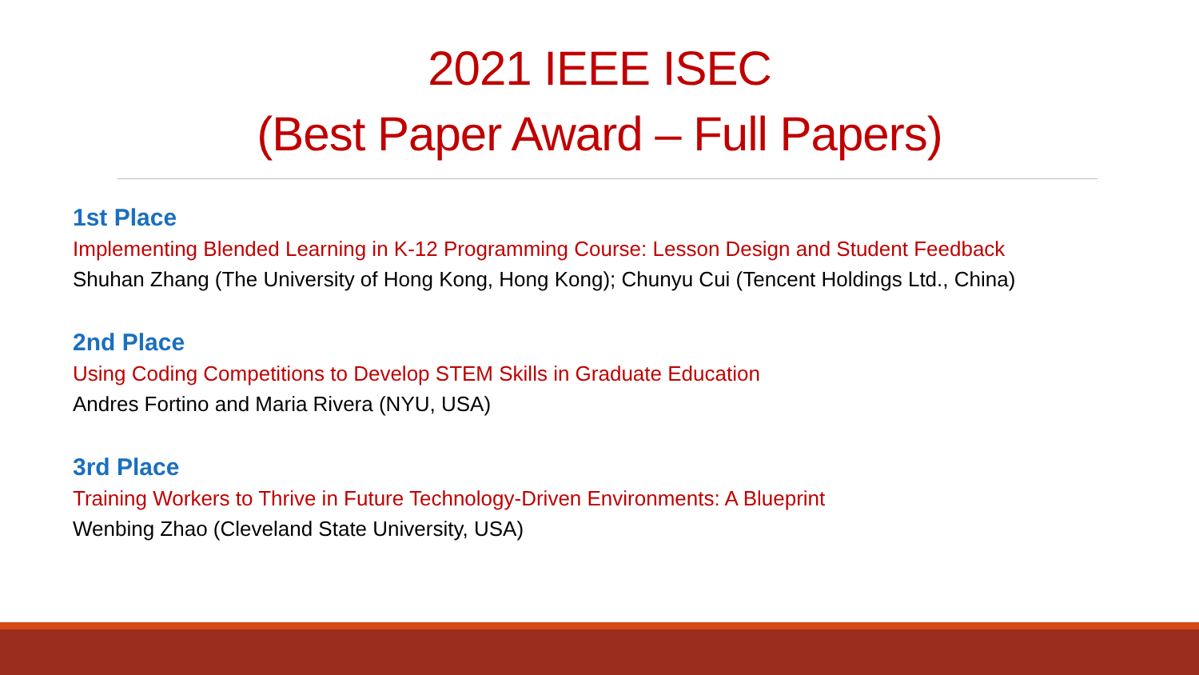2021 IEEE ISEC
(Best Paper Award – Full Papers)
1st Place
Implementing Blended Learning in K-12 Programming Course: Lesson Design and Student Feedback
Shuhan Zhang (The University of Hong Kong, Hong Kong); Chunyu Cui (Tencent Holdings Ltd., China)
2nd Place
Using Coding Competitions to Develop STEM Skills in Graduate Education
Andres Fortino and Maria Rivera (NYU, USA)
3rd Place
Training Workers to Thrive in Future Technology-Driven Environments: A Blueprint
Wenbing Zhao (Cleveland State University, USA)